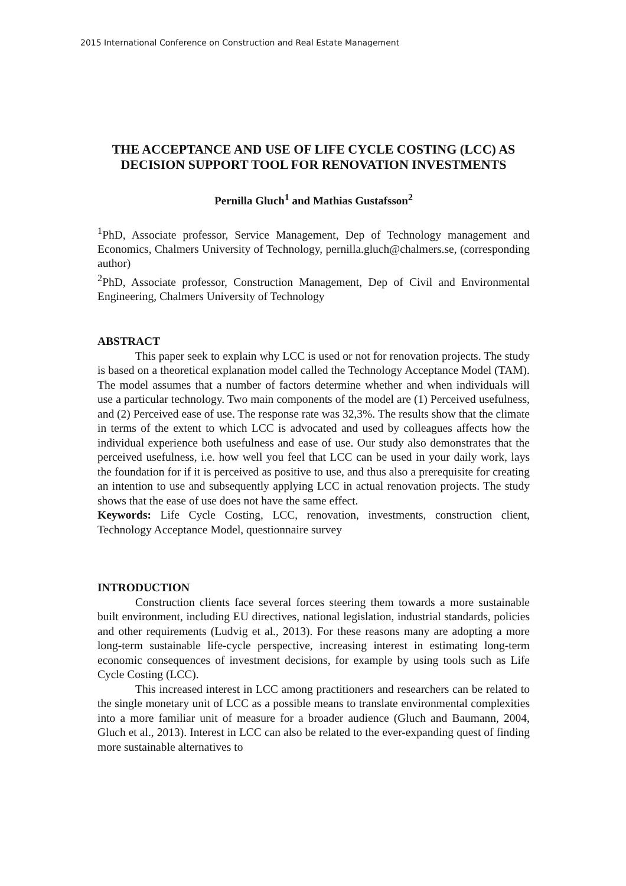2015 International Conference on Construction and Real Estate Management
THE ACCEPTANCE AND USE OF LIFE CYCLE COSTING (LCC) AS DECISION SUPPORT TOOL FOR RENOVATION INVESTMENTS
Pernilla Gluch<sup>1</sup> and Mathias Gustafsson<sup>2</sup>
<sup>1</sup> PhD, Associate professor, Service Management, Dep of Technology management and Economics, Chalmers University of Technology, pernilla.gluch@chalmers.se, (corresponding author)
<sup>2</sup> PhD, Associate professor, Construction Management, Dep of Civil and Environmental Engineering, Chalmers University of Technology
ABSTRACT
This paper seek to explain why LCC is used or not for renovation projects. The study is based on a theoretical explanation model called the Technology Acceptance Model (TAM). The model assumes that a number of factors determine whether and when individuals will use a particular technology. Two main components of the model are (1) Perceived usefulness, and (2) Perceived ease of use. The response rate was 32,3%. The results show that the climate in terms of the extent to which LCC is advocated and used by colleagues affects how the individual experience both usefulness and ease of use. Our study also demonstrates that the perceived usefulness, i.e. how well you feel that LCC can be used in your daily work, lays the foundation for if it is perceived as positive to use, and thus also a prerequisite for creating an intention to use and subsequently applying LCC in actual renovation projects. The study shows that the ease of use does not have the same effect.
Keywords: Life Cycle Costing, LCC, renovation, investments, construction client, Technology Acceptance Model, questionnaire survey
INTRODUCTION
Construction clients face several forces steering them towards a more sustainable built environment, including EU directives, national legislation, industrial standards, policies and other requirements (Ludvig et al., 2013). For these reasons many are adopting a more long-term sustainable life-cycle perspective, increasing interest in estimating long-term economic consequences of investment decisions, for example by using tools such as Life Cycle Costing (LCC).
This increased interest in LCC among practitioners and researchers can be related to the single monetary unit of LCC as a possible means to translate environmental complexities into a more familiar unit of measure for a broader audience (Gluch and Baumann, 2004, Gluch et al., 2013). Interest in LCC can also be related to the ever-expanding quest of finding more sustainable alternatives to